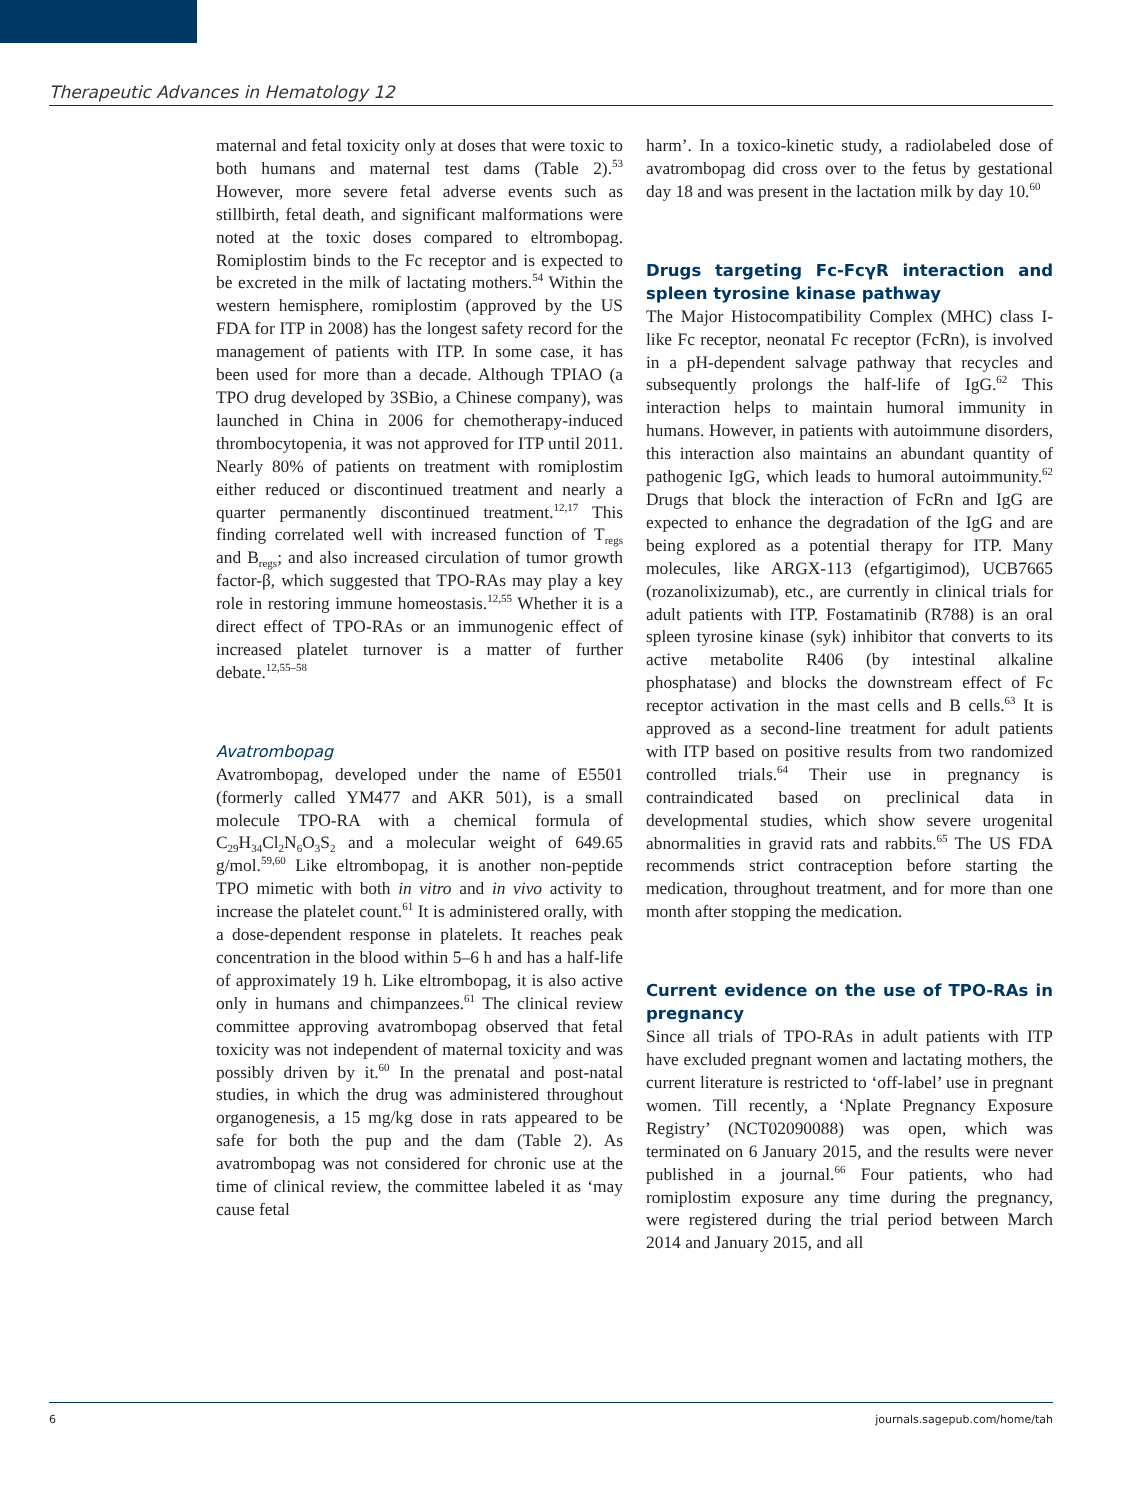Therapeutic Advances in Hematology 12
maternal and fetal toxicity only at doses that were toxic to both humans and maternal test dams (Table 2).<sup>53</sup> However, more severe fetal adverse events such as stillbirth, fetal death, and significant malformations were noted at the toxic doses compared to eltrombopag. Romiplostim binds to the Fc receptor and is expected to be excreted in the milk of lactating mothers.<sup>54</sup> Within the western hemisphere, romiplostim (approved by the US FDA for ITP in 2008) has the longest safety record for the management of patients with ITP. In some case, it has been used for more than a decade. Although TPIAO (a TPO drug developed by 3SBio, a Chinese company), was launched in China in 2006 for chemotherapy-induced thrombocytopenia, it was not approved for ITP until 2011. Nearly 80% of patients on treatment with romiplostim either reduced or discontinued treatment and nearly a quarter permanently discontinued treatment.<sup>12,17</sup> This finding correlated well with increased function of T<sub>regs</sub> and B<sub>regs</sub>; and also increased circulation of tumor growth factor-β, which suggested that TPO-RAs may play a key role in restoring immune homeostasis.<sup>12,55</sup> Whether it is a direct effect of TPO-RAs or an immunogenic effect of increased platelet turnover is a matter of further debate.<sup>12,55–58</sup>
Avatrombopag
Avatrombopag, developed under the name of E5501 (formerly called YM477 and AKR 501), is a small molecule TPO-RA with a chemical formula of C<sub>29</sub>H<sub>34</sub>Cl<sub>2</sub>N<sub>6</sub>O<sub>3</sub>S<sub>2</sub> and a molecular weight of 649.65 g/mol.<sup>59,60</sup> Like eltrombopag, it is another non-peptide TPO mimetic with both in vitro and in vivo activity to increase the platelet count.<sup>61</sup> It is administered orally, with a dose-dependent response in platelets. It reaches peak concentration in the blood within 5–6 h and has a half-life of approximately 19 h. Like eltrombopag, it is also active only in humans and chimpanzees.<sup>61</sup> The clinical review committee approving avatrombopag observed that fetal toxicity was not independent of maternal toxicity and was possibly driven by it.<sup>60</sup> In the prenatal and post-natal studies, in which the drug was administered throughout organogenesis, a 15 mg/kg dose in rats appeared to be safe for both the pup and the dam (Table 2). As avatrombopag was not considered for chronic use at the time of clinical review, the committee labeled it as ‘may cause fetal
harm’. In a toxico-kinetic study, a radiolabeled dose of avatrombopag did cross over to the fetus by gestational day 18 and was present in the lactation milk by day 10.<sup>60</sup>
Drugs targeting Fc-FcγR interaction and spleen tyrosine kinase pathway
The Major Histocompatibility Complex (MHC) class I-like Fc receptor, neonatal Fc receptor (FcRn), is involved in a pH-dependent salvage pathway that recycles and subsequently prolongs the half-life of IgG.<sup>62</sup> This interaction helps to maintain humoral immunity in humans. However, in patients with autoimmune disorders, this interaction also maintains an abundant quantity of pathogenic IgG, which leads to humoral autoimmunity.<sup>62</sup> Drugs that block the interaction of FcRn and IgG are expected to enhance the degradation of the IgG and are being explored as a potential therapy for ITP. Many molecules, like ARGX-113 (efgartigimod), UCB7665 (rozanolixizumab), etc., are currently in clinical trials for adult patients with ITP. Fostamatinib (R788) is an oral spleen tyrosine kinase (syk) inhibitor that converts to its active metabolite R406 (by intestinal alkaline phosphatase) and blocks the downstream effect of Fc receptor activation in the mast cells and B cells.<sup>63</sup> It is approved as a second-line treatment for adult patients with ITP based on positive results from two randomized controlled trials.<sup>64</sup> Their use in pregnancy is contraindicated based on preclinical data in developmental studies, which show severe urogenital abnormalities in gravid rats and rabbits.<sup>65</sup> The US FDA recommends strict contraception before starting the medication, throughout treatment, and for more than one month after stopping the medication.
Current evidence on the use of TPO-RAs in pregnancy
Since all trials of TPO-RAs in adult patients with ITP have excluded pregnant women and lactating mothers, the current literature is restricted to ‘off-label’ use in pregnant women. Till recently, a ‘Nplate Pregnancy Exposure Registry’ (NCT02090088) was open, which was terminated on 6 January 2015, and the results were never published in a journal.<sup>66</sup> Four patients, who had romiplostim exposure any time during the pregnancy, were registered during the trial period between March 2014 and January 2015, and all
6 journals.sagepub.com/home/tah